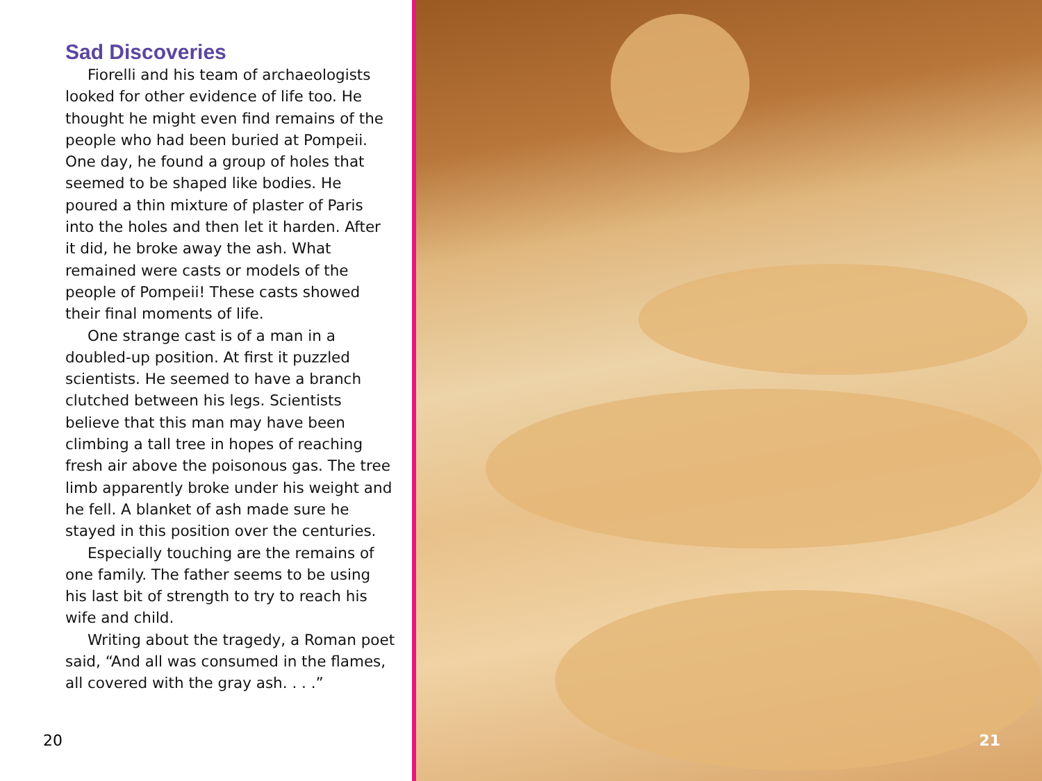Sad Discoveries
Fiorelli and his team of archaeologists looked for other evidence of life too. He thought he might even find remains of the people who had been buried at Pompeii. One day, he found a group of holes that seemed to be shaped like bodies. He poured a thin mixture of plaster of Paris into the holes and then let it harden. After it did, he broke away the ash. What remained were casts or models of the people of Pompeii! These casts showed their final moments of life.
One strange cast is of a man in a doubled-up position. At first it puzzled scientists. He seemed to have a branch clutched between his legs. Scientists believe that this man may have been climbing a tall tree in hopes of reaching fresh air above the poisonous gas. The tree limb apparently broke under his weight and he fell. A blanket of ash made sure he stayed in this position over the centuries.
Especially touching are the remains of one family. The father seems to be using his last bit of strength to try to reach his wife and child.
Writing about the tragedy, a Roman poet said, “And all was consumed in the flames, all covered with the gray ash. . . .”
20
21